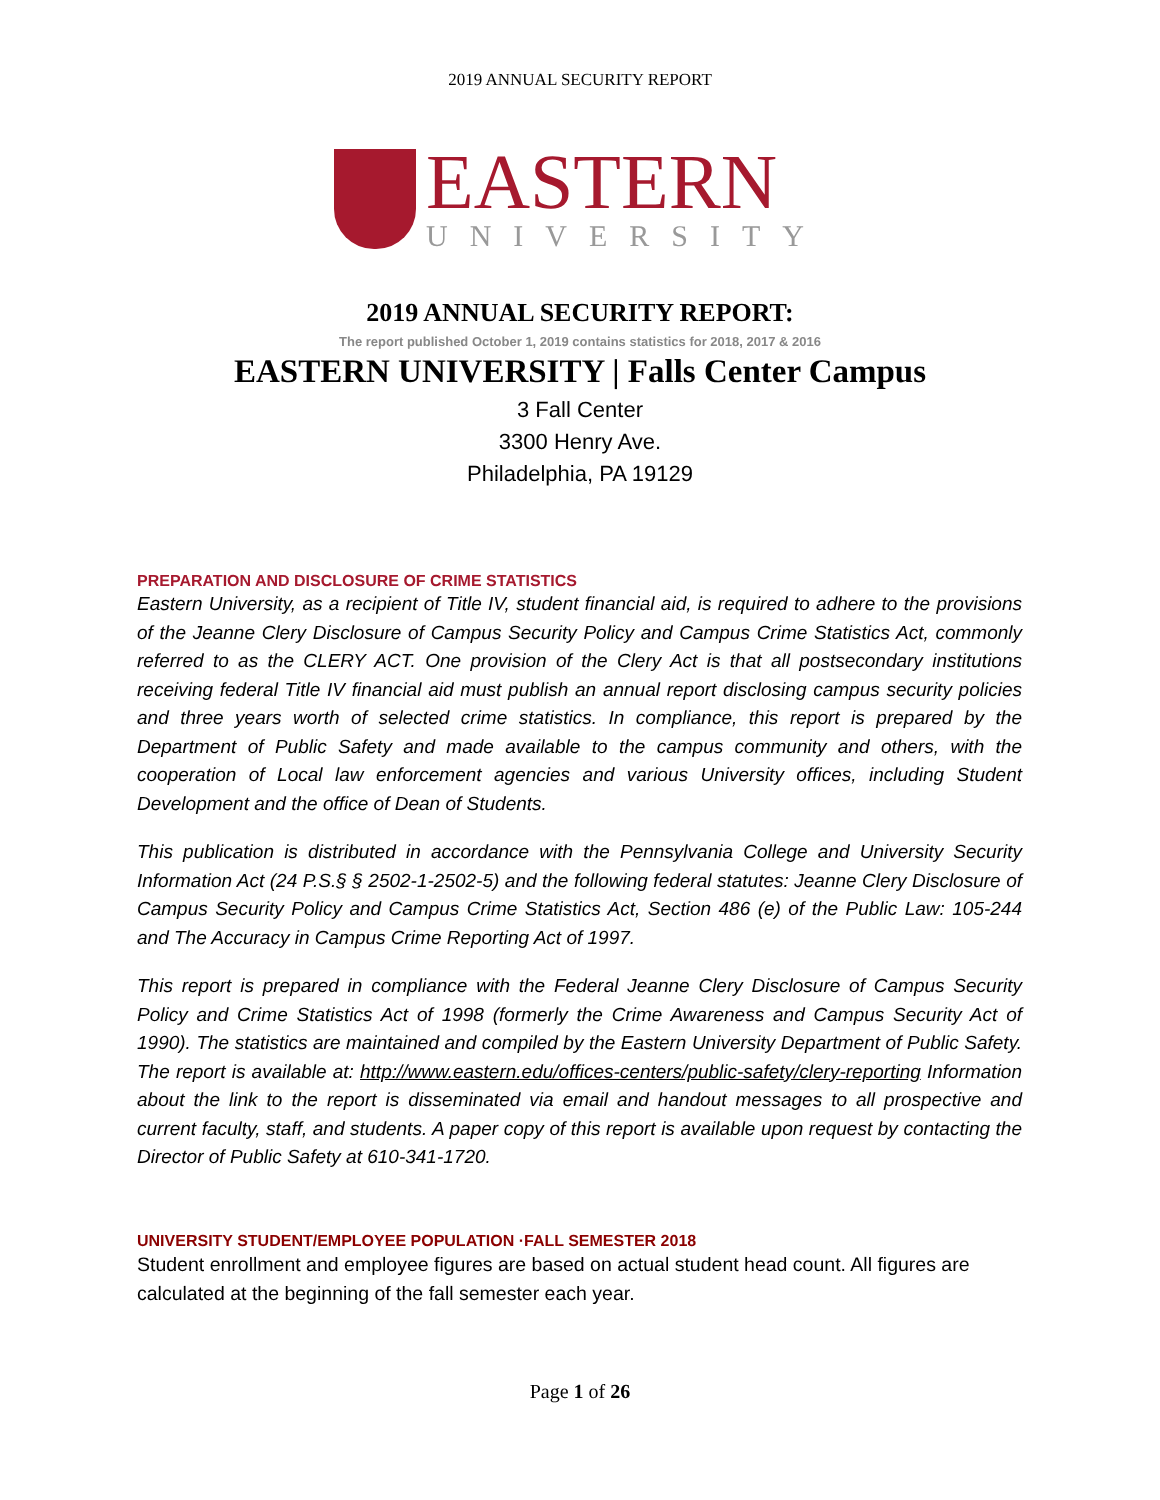2019 ANNUAL SECURITY REPORT
EASTERN
UNIVERSITY
2019 ANNUAL SECURITY REPORT:
The report published October 1, 2019 contains statistics for 2018, 2017 & 2016
EASTERN UNIVERSITY | Falls Center Campus
3 Fall Center
3300 Henry Ave.
Philadelphia, PA 19129
PREPARATION AND DISCLOSURE OF CRIME STATISTICS
Eastern University, as a recipient of Title IV, student financial aid, is required to adhere to the provisions of the Jeanne Clery Disclosure of Campus Security Policy and Campus Crime Statistics Act, commonly referred to as the CLERY ACT. One provision of the Clery Act is that all postsecondary institutions receiving federal Title IV financial aid must publish an annual report disclosing campus security policies and three years worth of selected crime statistics. In compliance, this report is prepared by the Department of Public Safety and made available to the campus community and others, with the cooperation of Local law enforcement agencies and various University offices, including Student Development and the office of Dean of Students.
This publication is distributed in accordance with the Pennsylvania College and University Security Information Act (24 P.S.§ § 2502-1-2502-5) and the following federal statutes: Jeanne Clery Disclosure of Campus Security Policy and Campus Crime Statistics Act, Section 486 (e) of the Public Law: 105-244 and The Accuracy in Campus Crime Reporting Act of 1997.
This report is prepared in compliance with the Federal Jeanne Clery Disclosure of Campus Security Policy and Crime Statistics Act of 1998 (formerly the Crime Awareness and Campus Security Act of 1990). The statistics are maintained and compiled by the Eastern University Department of Public Safety. The report is available at: http://www.eastern.edu/offices-centers/public-safety/clery-reporting Information about the link to the report is disseminated via email and handout messages to all prospective and current faculty, staff, and students. A paper copy of this report is available upon request by contacting the Director of Public Safety at 610-341-1720.
UNIVERSITY STUDENT/EMPLOYEE POPULATION ·FALL SEMESTER 2018
Student enrollment and employee figures are based on actual student head count. All figures are calculated at the beginning of the fall semester each year.
Page 1 of 26